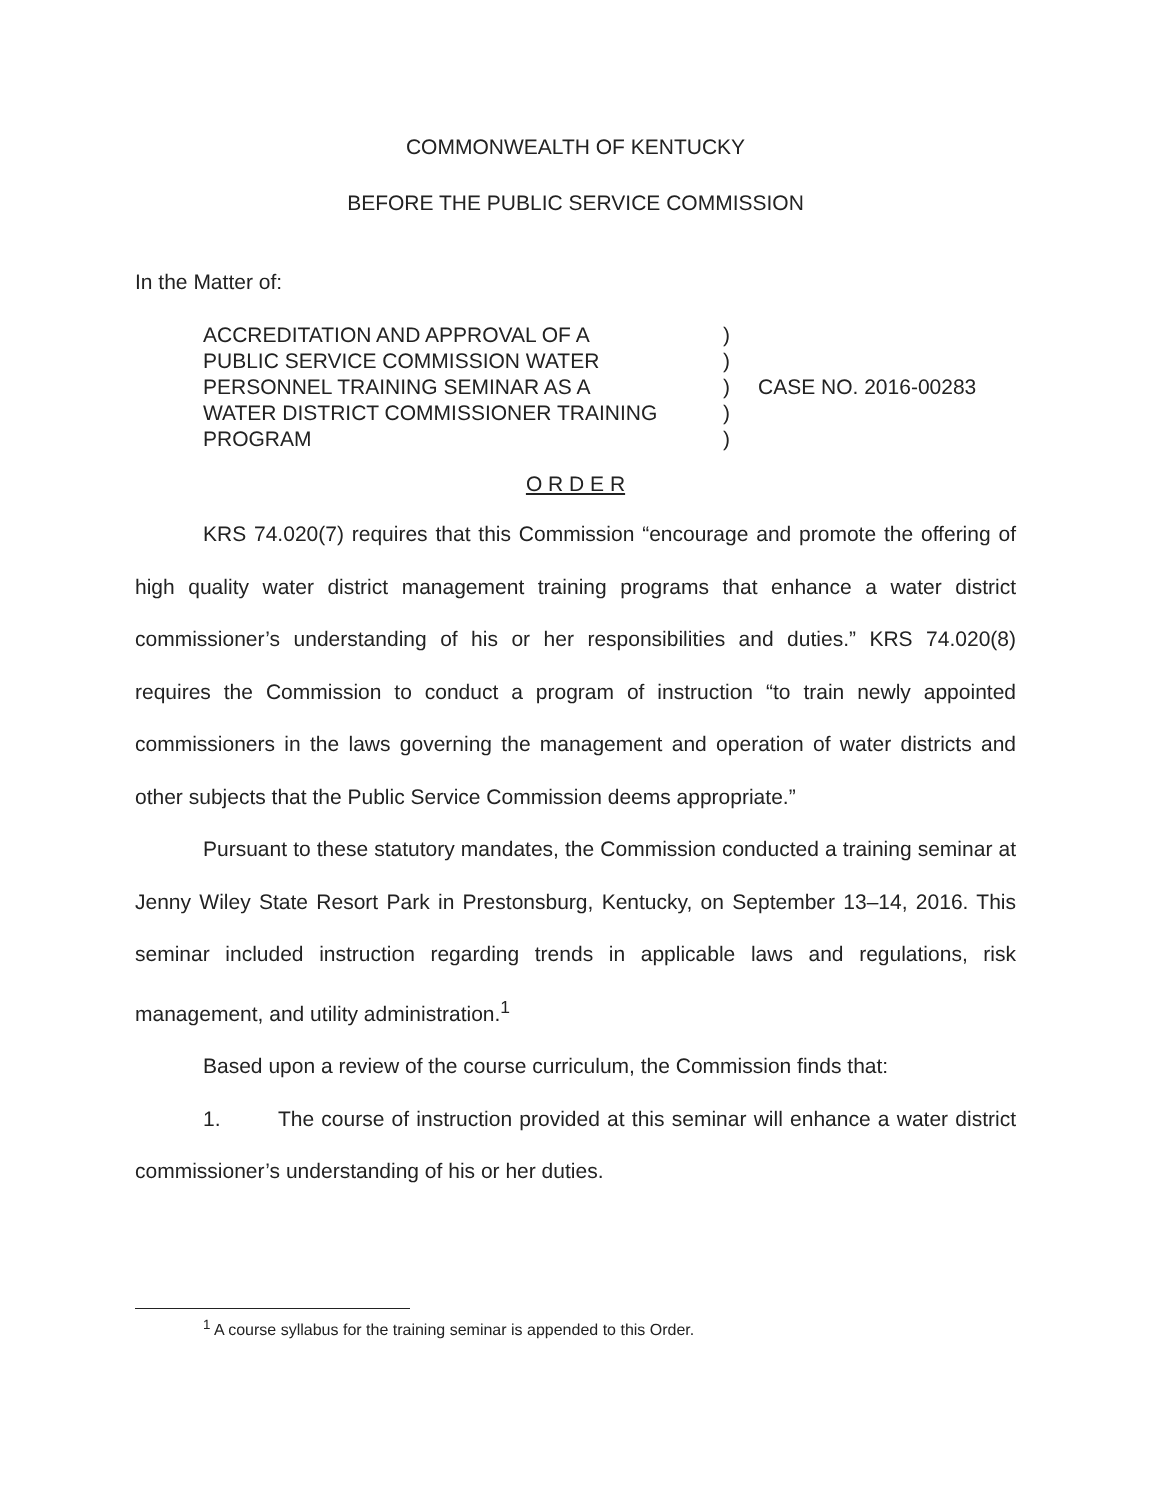COMMONWEALTH OF KENTUCKY
BEFORE THE PUBLIC SERVICE COMMISSION
In the Matter of:
ACCREDITATION AND APPROVAL OF A
PUBLIC SERVICE COMMISSION WATER
PERSONNEL TRAINING SEMINAR AS A
WATER DISTRICT COMMISSIONER TRAINING
PROGRAM
)
)
)
)
)
CASE NO. 2016-00283
O R D E R
KRS 74.020(7) requires that this Commission “encourage and promote the offering of high quality water district management training programs that enhance a water district commissioner’s understanding of his or her responsibilities and duties.” KRS 74.020(8) requires the Commission to conduct a program of instruction “to train newly appointed commissioners in the laws governing the management and operation of water districts and other subjects that the Public Service Commission deems appropriate.”
Pursuant to these statutory mandates, the Commission conducted a training seminar at Jenny Wiley State Resort Park in Prestonsburg, Kentucky, on September 13–14, 2016. This seminar included instruction regarding trends in applicable laws and regulations, risk management, and utility administration.<sup>1</sup>
Based upon a review of the course curriculum, the Commission finds that:
1. The course of instruction provided at this seminar will enhance a water district commissioner’s understanding of his or her duties.
<sup>1</sup> A course syllabus for the training seminar is appended to this Order.